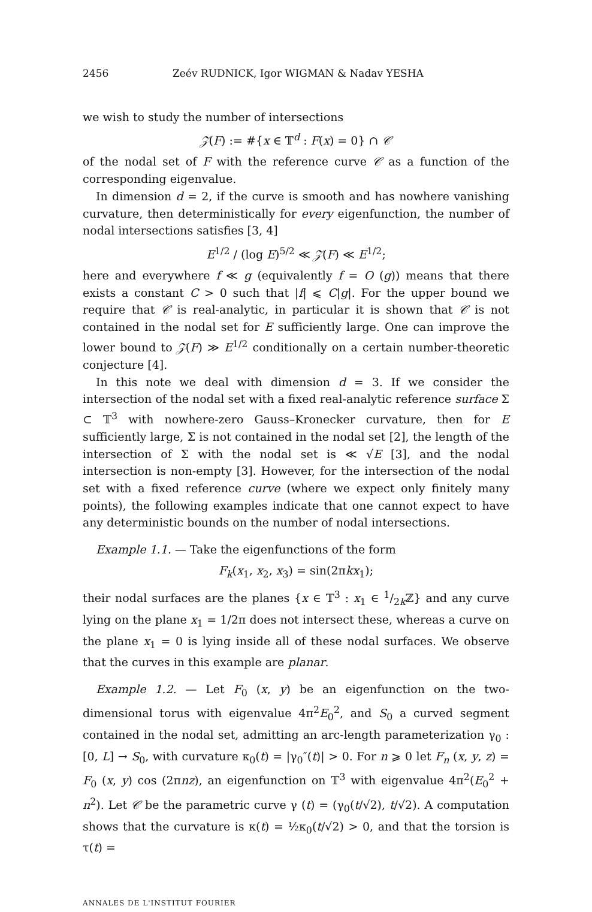2456 Zeév RUDNICK, Igor WIGMAN & Nadav YESHA
we wish to study the number of intersections
𝒵(F) := #{x ∈ 𝕋<sup>d</sup> : F(x) = 0} ∩ 𝒞
of the nodal set of F with the reference curve 𝒞 as a function of the corresponding eigenvalue.
In dimension d = 2, if the curve is smooth and has nowhere vanishing curvature, then deterministically for every eigenfunction, the number of nodal intersections satisfies [3, 4]
E<sup>1/2</sup> / (log E)<sup>5/2</sup> ≪ 𝒵(F) ≪ E<sup>1/2</sup>;
here and everywhere f ≪ g (equivalently f = O (g)) means that there exists a constant C > 0 such that |f| ⩽ C|g|. For the upper bound we require that 𝒞 is real-analytic, in particular it is shown that 𝒞 is not contained in the nodal set for E sufficiently large. One can improve the lower bound to 𝒵(F) ≫ E<sup>1/2</sup> conditionally on a certain number-theoretic conjecture [4].
In this note we deal with dimension d = 3. If we consider the intersection of the nodal set with a fixed real-analytic reference surface Σ ⊂ 𝕋<sup>3</sup> with nowhere-zero Gauss–Kronecker curvature, then for E sufficiently large, Σ is not contained in the nodal set [2], the length of the intersection of Σ with the nodal set is ≪ √E [3], and the nodal intersection is non-empty [3]. However, for the intersection of the nodal set with a fixed reference curve (where we expect only finitely many points), the following examples indicate that one cannot expect to have any deterministic bounds on the number of nodal intersections.
Example 1.1. — Take the eigenfunctions of the form
F<sub>k</sub>(x<sub>1</sub>, x<sub>2</sub>, x<sub>3</sub>) = sin(2πkx<sub>1</sub>);
their nodal surfaces are the planes {x ∈ 𝕋<sup>3</sup> : x<sub>1</sub> ∈ 1/2kℤ} and any curve lying on the plane x<sub>1</sub> = 1/2π does not intersect these, whereas a curve on the plane x<sub>1</sub> = 0 is lying inside all of these nodal surfaces. We observe that the curves in this example are planar.
Example 1.2. — Let F<sub>0</sub> (x, y) be an eigenfunction on the two-dimensional torus with eigenvalue 4π<sup>2</sup>E<sub>0</sub><sup>2</sup>, and S<sub>0</sub> a curved segment contained in the nodal set, admitting an arc-length parameterization γ<sub>0</sub> : [0, L] → S<sub>0</sub>, with curvature κ<sub>0</sub>(t) = |γ<sub>0</sub>″(t)| > 0. For n ⩾ 0 let F<sub>n</sub> (x, y, z) = F<sub>0</sub> (x, y) cos (2πnz), an eigenfunction on 𝕋<sup>3</sup> with eigenvalue 4π<sup>2</sup>(E<sub>0</sub><sup>2</sup> + n<sup>2</sup>). Let 𝒞 be the parametric curve γ (t) = (γ<sub>0</sub>(t/√2), t/√2). A computation shows that the curvature is κ(t) = ½κ<sub>0</sub>(t/√2) > 0, and that the torsion is τ(t) =
ANNALES DE L'INSTITUT FOURIER